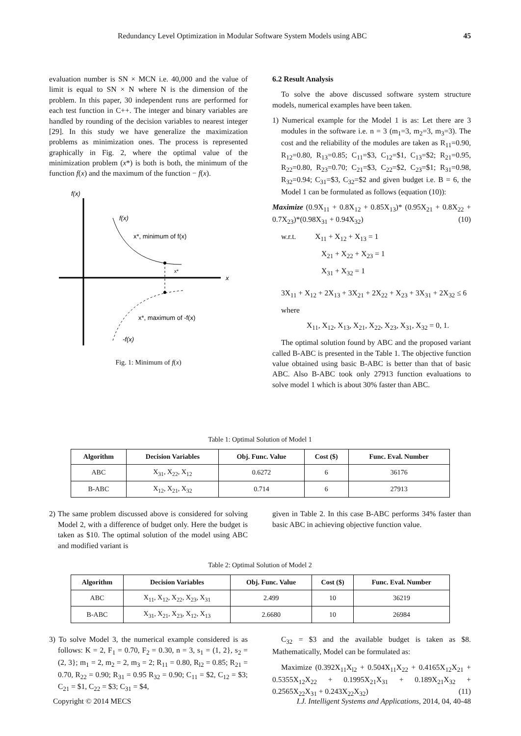Redundancy Level Optimization in Modular Software System Models using ABC 45
evaluation number is SN × MCN i.e. 40,000 and the value of limit is equal to SN × N where N is the dimension of the problem. In this paper, 30 independent runs are performed for each test function in C++. The integer and binary variables are handled by rounding of the decision variables to nearest integer [29]. In this study we have generalize the maximization problems as minimization ones. The process is represented graphically in Fig. 2, where the optimal value of the minimization problem (x*) is both is both, the minimum of the function f(x) and the maximum of the function − f(x).
f(x)
x
f(x)
x*, minimum of f(x)
x*
x*, maximum of -f(x)
-f(x)
Fig. 1: Minimum of f(x)
6.2 Result Analysis
To solve the above discussed software system structure models, numerical examples have been taken.
1) Numerical example for the Model 1 is as: Let there are 3 modules in the software i.e. n = 3 (m<sub>1</sub>=3, m<sub>2</sub>=3, m<sub>3</sub>=3). The cost and the reliability of the modules are taken as R<sub>11</sub>=0.90, R<sub>12</sub>=0.80, R<sub>13</sub>=0.85; C<sub>11</sub>=$3, C<sub>12</sub>=$1, C<sub>13</sub>=$2; R<sub>21</sub>=0.95, R<sub>22</sub>=0.80, R<sub>23</sub>=0.70; C<sub>21</sub>=$3, C<sub>22</sub>=$2, C<sub>23</sub>=$1; R<sub>31</sub>=0.98, R<sub>32</sub>=0.94; C<sub>31</sub>=$3, C<sub>32</sub>=$2 and given budget i.e. B = 6, the Model 1 can be formulated as follows (equation (10)):
Maximize (0.9X<sub>11</sub> + 0.8X<sub>12</sub> + 0.85X<sub>13</sub>)* (0.95X<sub>21</sub> + 0.8X<sub>22</sub> + 0.7X<sub>23</sub>)*(0.98X<sub>31</sub> + 0.94X<sub>32</sub>) (10)
w.r.t. X<sub>11</sub> + X<sub>12</sub> + X<sub>13</sub> = 1
X<sub>21</sub> + X<sub>22</sub> + X<sub>23</sub> = 1
X<sub>31</sub> + X<sub>32</sub> = 1
3X<sub>11</sub> + X<sub>12</sub> + 2X<sub>13</sub> + 3X<sub>21</sub> + 2X<sub>22</sub> + X<sub>23</sub> + 3X<sub>31</sub> + 2X<sub>32</sub> ≤ 6
where
X<sub>11</sub>, X<sub>12</sub>, X<sub>13</sub>, X<sub>21</sub>, X<sub>22</sub>, X<sub>23</sub>, X<sub>31</sub>, X<sub>32</sub> = 0, 1.
The optimal solution found by ABC and the proposed variant called B-ABC is presented in the Table 1. The objective function value obtained using basic B-ABC is better than that of basic ABC. Also B-ABC took only 27913 function evaluations to solve model 1 which is about 30% faster than ABC.
Table 1: Optimal Solution of Model 1
| Algorithm | Decision Variables | Obj. Func. Value | Cost ($) | Func. Eval. Number |
| --- | --- | --- | --- | --- |
| ABC | X<sub>31</sub>, X<sub>22</sub>, X<sub>12</sub> | 0.6272 | 6 | 36176 |
| B-ABC | X<sub>12</sub>, X<sub>21</sub>, X<sub>32</sub> | 0.714 | 6 | 27913 |
2) The same problem discussed above is considered for solving Model 2, with a difference of budget only. Here the budget is taken as $10. The optimal solution of the model using ABC and modified variant is
given in Table 2. In this case B-ABC performs 34% faster than basic ABC in achieving objective function value.
Table 2: Optimal Solution of Model 2
| Algorithm | Decision Variables | Obj. Func. Value | Cost ($) | Func. Eval. Number |
| --- | --- | --- | --- | --- |
| ABC | X<sub>11</sub>, X<sub>12</sub>, X<sub>22</sub>, X<sub>23</sub>, X<sub>31</sub> | 2.499 | 10 | 36219 |
| B-ABC | X<sub>31</sub>, X<sub>21</sub>, X<sub>23</sub>, X<sub>12</sub>, X<sub>13</sub> | 2.6680 | 10 | 26984 |
3) To solve Model 3, the numerical example considered is as follows: K = 2, F<sub>1</sub> = 0.70, F<sub>2</sub> = 0.30, n = 3, s<sub>1</sub> = (1, 2}, s<sub>2</sub> = (2, 3}; m<sub>1</sub> = 2, m<sub>2</sub> = 2, m<sub>3</sub> = 2; R<sub>11</sub> = 0.80, R<sub>l2</sub> = 0.85; R<sub>21</sub> = 0.70, R<sub>22</sub> = 0.90; R<sub>31</sub> = 0.95 R<sub>32</sub> = 0.90; C<sub>11</sub> = $2, C<sub>12</sub> = $3; C<sub>21</sub> = $1, C<sub>22</sub> = $3; C<sub>31</sub> = $4,
C<sub>32</sub> = $3 and the available budget is taken as $8. Mathematically, Model can be formulated as:
Maximize (0.392X<sub>11</sub>X<sub>l2</sub> + 0.504X<sub>11</sub>X<sub>22</sub> + 0.4165X<sub>12</sub>X<sub>21</sub> + 0.5355X<sub>12</sub>X<sub>22</sub> + 0.1995X<sub>21</sub>X<sub>31</sub> + 0.189X<sub>21</sub>X<sub>32</sub> + 0.2565X<sub>22</sub>X<sub>31</sub> + 0.243X<sub>22</sub>X<sub>32</sub>) (11)
Copyright © 2014 MECS I.J. Intelligent Systems and Applications, 2014, 04, 40-48